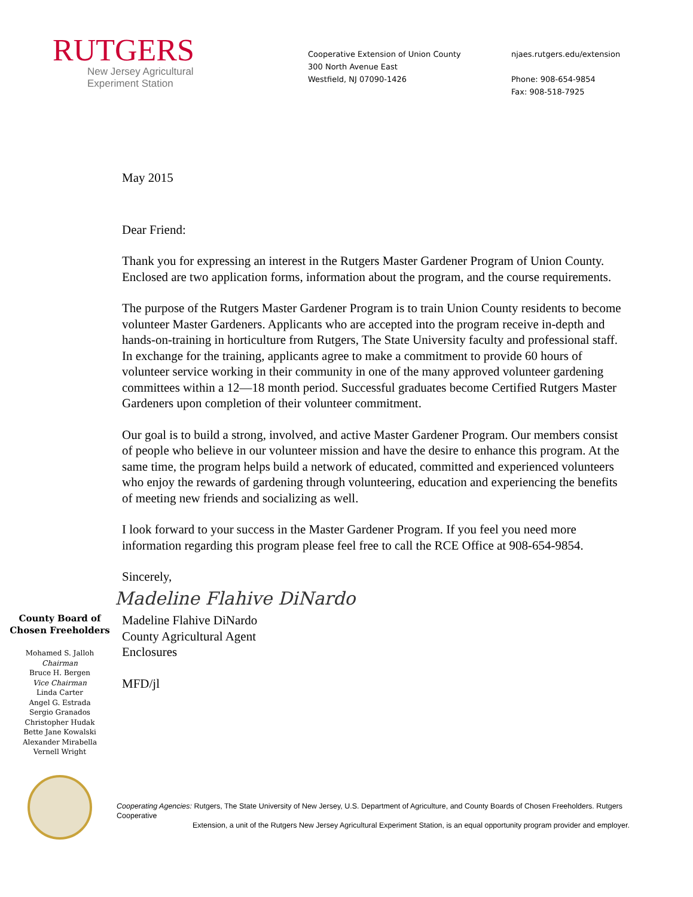RUTGERS
New Jersey Agricultural
Experiment Station
Cooperative Extension of Union County
300 North Avenue East
Westfield, NJ 07090-1426
njaes.rutgers.edu/extension
Phone: 908-654-9854
Fax: 908-518-7925
County Board of Chosen Freeholders
Mohamed S. Jalloh
Chairman
Bruce H. Bergen
Vice Chairman
Linda Carter
Angel G. Estrada
Sergio Granados
Christopher Hudak
Bette Jane Kowalski
Alexander Mirabella
Vernell Wright
May 2015
Dear Friend:
Thank you for expressing an interest in the Rutgers Master Gardener Program of Union County. Enclosed are two application forms, information about the program, and the course requirements.
The purpose of the Rutgers Master Gardener Program is to train Union County residents to become volunteer Master Gardeners. Applicants who are accepted into the program receive in-depth and hands-on-training in horticulture from Rutgers, The State University faculty and professional staff. In exchange for the training, applicants agree to make a commitment to provide 60 hours of volunteer service working in their community in one of the many approved volunteer gardening committees within a 12—18 month period. Successful graduates become Certified Rutgers Master Gardeners upon completion of their volunteer commitment.
Our goal is to build a strong, involved, and active Master Gardener Program. Our members consist of people who believe in our volunteer mission and have the desire to enhance this program. At the same time, the program helps build a network of educated, committed and experienced volunteers who enjoy the rewards of gardening through volunteering, education and experiencing the benefits of meeting new friends and socializing as well.
I look forward to your success in the Master Gardener Program. If you feel you need more information regarding this program please feel free to call the RCE Office at 908-654-9854.
Sincerely,
Madeline Flahive DiNardo
Madeline Flahive DiNardo
County Agricultural Agent
Enclosures
MFD/jl
Cooperating Agencies: Rutgers, The State University of New Jersey, U.S. Department of Agriculture, and County Boards of Chosen Freeholders. Rutgers Cooperative
Extension, a unit of the Rutgers New Jersey Agricultural Experiment Station, is an equal opportunity program provider and employer.